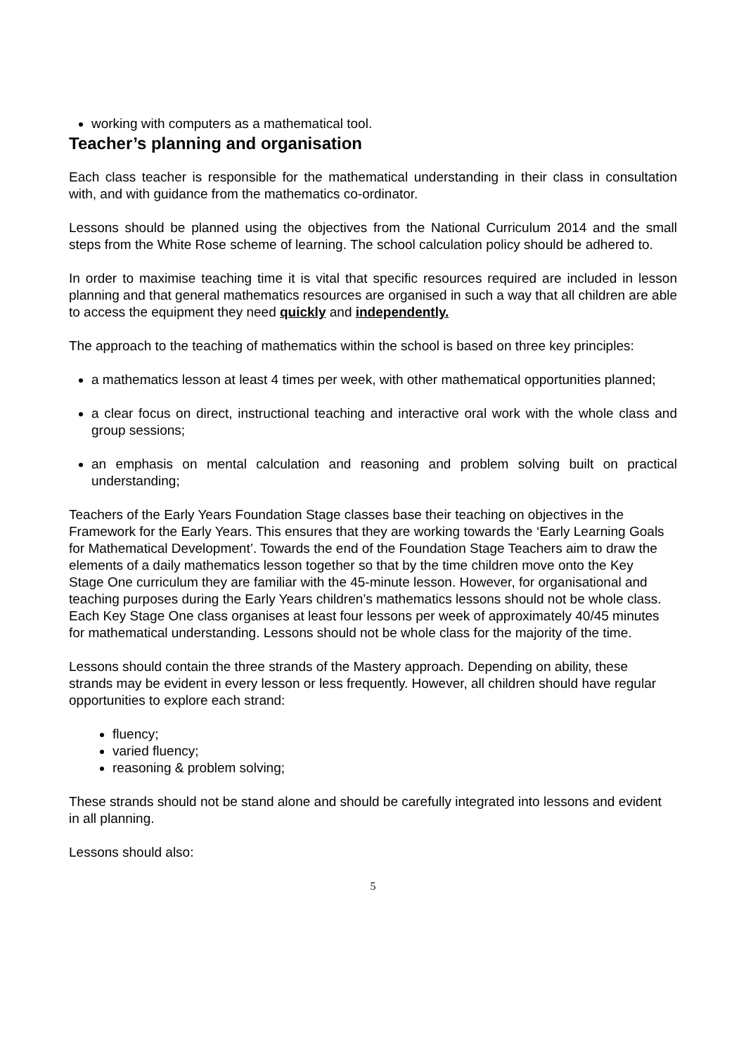working with computers as a mathematical tool.
Teacher’s planning and organisation
Each class teacher is responsible for the mathematical understanding in their class in consultation with, and with guidance from the mathematics co-ordinator.
Lessons should be planned using the objectives from the National Curriculum 2014 and the small steps from the White Rose scheme of learning. The school calculation policy should be adhered to.
In order to maximise teaching time it is vital that specific resources required are included in lesson planning and that general mathematics resources are organised in such a way that all children are able to access the equipment they need quickly and independently.
The approach to the teaching of mathematics within the school is based on three key principles:
a mathematics lesson at least 4 times per week, with other mathematical opportunities planned;
a clear focus on direct, instructional teaching and interactive oral work with the whole class and group sessions;
an emphasis on mental calculation and reasoning and problem solving built on practical understanding;
Teachers of the Early Years Foundation Stage classes base their teaching on objectives in the Framework for the Early Years. This ensures that they are working towards the ‘Early Learning Goals for Mathematical Development’. Towards the end of the Foundation Stage Teachers aim to draw the elements of a daily mathematics lesson together so that by the time children move onto the Key Stage One curriculum they are familiar with the 45-minute lesson. However, for organisational and teaching purposes during the Early Years children’s mathematics lessons should not be whole class.
Each Key Stage One class organises at least four lessons per week of approximately 40/45 minutes for mathematical understanding. Lessons should not be whole class for the majority of the time.
Lessons should contain the three strands of the Mastery approach. Depending on ability, these strands may be evident in every lesson or less frequently. However, all children should have regular opportunities to explore each strand:
fluency;
varied fluency;
reasoning & problem solving;
These strands should not be stand alone and should be carefully integrated into lessons and evident in all planning.
Lessons should also:
5